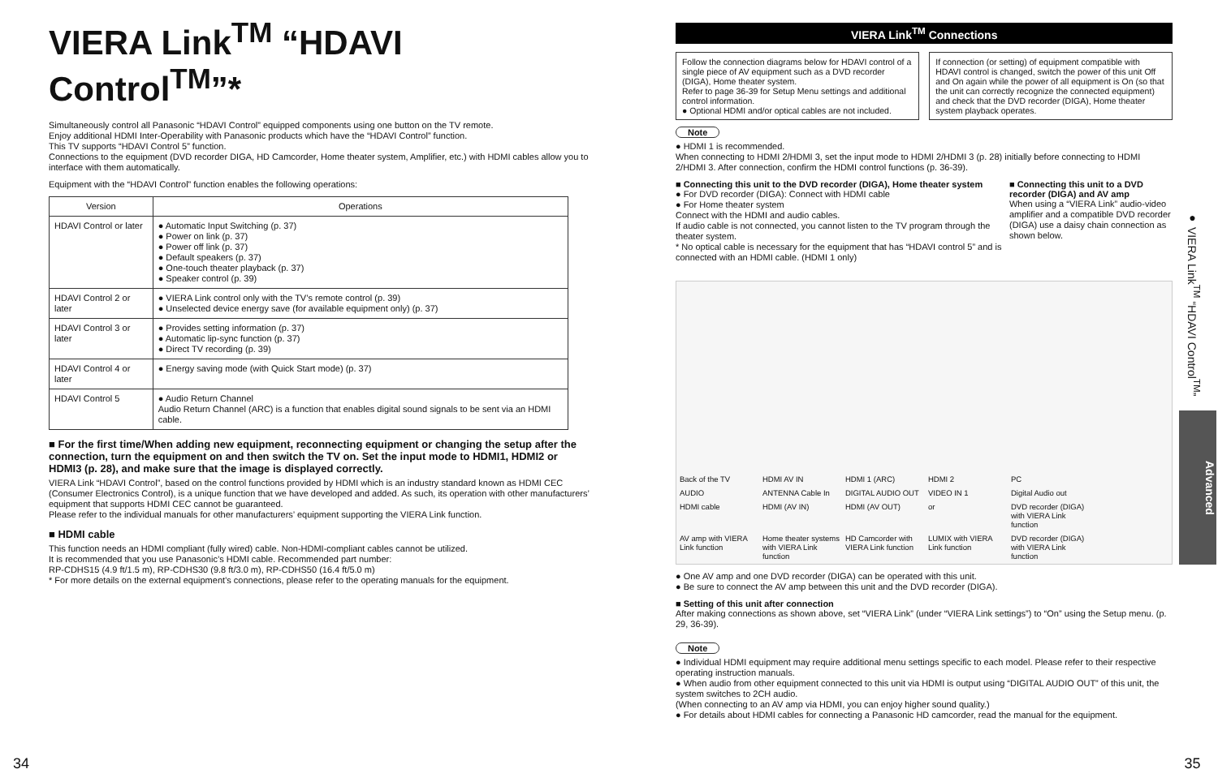VIERA Link<sup>TM</sup> “HDAVI Control<sup>TM</sup>”*
Simultaneously control all Panasonic “HDAVI Control” equipped components using one button on the TV remote.
Enjoy additional HDMI Inter-Operability with Panasonic products which have the “HDAVI Control” function.
This TV supports “HDAVI Control 5” function.
Connections to the equipment (DVD recorder DIGA, HD Camcorder, Home theater system, Amplifier, etc.) with HDMI cables allow you to interface with them automatically.
Equipment with the “HDAVI Control” function enables the following operations:
| Version | Operations |
| --- | --- |
| HDAVI Control or later | ● Automatic Input Switching (p. 37) ● Power on link (p. 37) ● Power off link (p. 37) ● Default speakers (p. 37) ● One-touch theater playback (p. 37) ● Speaker control (p. 39) |
| HDAVI Control 2 or later | ● VIERA Link control only with the TV’s remote control (p. 39) ● Unselected device energy save (for available equipment only) (p. 37) |
| HDAVI Control 3 or later | ● Provides setting information (p. 37) ● Automatic lip-sync function (p. 37) ● Direct TV recording (p. 39) |
| HDAVI Control 4 or later | ● Energy saving mode (with Quick Start mode) (p. 37) |
| HDAVI Control 5 | ● Audio Return Channel Audio Return Channel (ARC) is a function that enables digital sound signals to be sent via an HDMI cable. |
■ For the first time/When adding new equipment, reconnecting equipment or changing the setup after the connection, turn the equipment on and then switch the TV on. Set the input mode to HDMI1, HDMI2 or HDMI3 (p. 28), and make sure that the image is displayed correctly.
VIERA Link “HDAVI Control”, based on the control functions provided by HDMI which is an industry standard known as HDMI CEC (Consumer Electronics Control), is a unique function that we have developed and added. As such, its operation with other manufacturers’ equipment that supports HDMI CEC cannot be guaranteed.
Please refer to the individual manuals for other manufacturers’ equipment supporting the VIERA Link function.
■ HDMI cable
This function needs an HDMI compliant (fully wired) cable. Non-HDMI-compliant cables cannot be utilized.
It is recommended that you use Panasonic’s HDMI cable. Recommended part number:
RP-CDHS15 (4.9 ft/1.5 m), RP-CDHS30 (9.8 ft/3.0 m), RP-CDHS50 (16.4 ft/5.0 m)
* For more details on the external equipment’s connections, please refer to the operating manuals for the equipment.
34
VIERA Link<sup>TM</sup> Connections
Follow the connection diagrams below for HDAVI control of a single piece of AV equipment such as a DVD recorder (DIGA), Home theater system.
Refer to page 36-39 for Setup Menu settings and additional control information.
● Optional HDMI and/or optical cables are not included.
If connection (or setting) of equipment compatible with HDAVI control is changed, switch the power of this unit Off and On again while the power of all equipment is On (so that the unit can correctly recognize the connected equipment) and check that the DVD recorder (DIGA), Home theater system playback operates.
Note
● HDMI 1 is recommended.
When connecting to HDMI 2/HDMI 3, set the input mode to HDMI 2/HDMI 3 (p. 28) initially before connecting to HDMI 2/HDMI 3. After connection, confirm the HDMI control functions (p. 36-39).
■ Connecting this unit to the DVD recorder (DIGA), Home theater system
● For DVD recorder (DIGA): Connect with HDMI cable
● For Home theater system
Connect with the HDMI and audio cables.
If audio cable is not connected, you cannot listen to the TV program through the theater system.
* No optical cable is necessary for the equipment that has “HDAVI control 5” and is connected with an HDMI cable. (HDMI 1 only)
■ Connecting this unit to a DVD recorder (DIGA) and AV amp
When using a “VIERA Link” audio-video amplifier and a compatible DVD recorder (DIGA) use a daisy chain connection as shown below.
Back of the TV HDMI AV IN HDMI 1 (ARC) HDMI 2 PC AUDIO ANTENNA Cable In DIGITAL AUDIO OUT VIDEO IN 1 Digital Audio out HDMI cable HDMI (AV IN) HDMI (AV OUT) or DVD recorder (DIGA) with VIERA Link function AV amp with VIERA Link function Home theater systems with VIERA Link function HD Camcorder with VIERA Link function LUMIX with VIERA Link function DVD recorder (DIGA) with VIERA Link function
● One AV amp and one DVD recorder (DIGA) can be operated with this unit.
● Be sure to connect the AV amp between this unit and the DVD recorder (DIGA).
■ Setting of this unit after connection
After making connections as shown above, set “VIERA Link” (under “VIERA Link settings”) to “On” using the Setup menu. (p. 29, 36-39).
Note
● Individual HDMI equipment may require additional menu settings specific to each model. Please refer to their respective operating instruction manuals.
● When audio from other equipment connected to this unit via HDMI is output using “DIGITAL AUDIO OUT” of this unit, the system switches to 2CH audio.
(When connecting to an AV amp via HDMI, you can enjoy higher sound quality.)
● For details about HDMI cables for connecting a Panasonic HD camcorder, read the manual for the equipment.
● VIERA Link<sup>TM</sup> “HDAVI Control<sup>TM</sup>”
Advanced
35